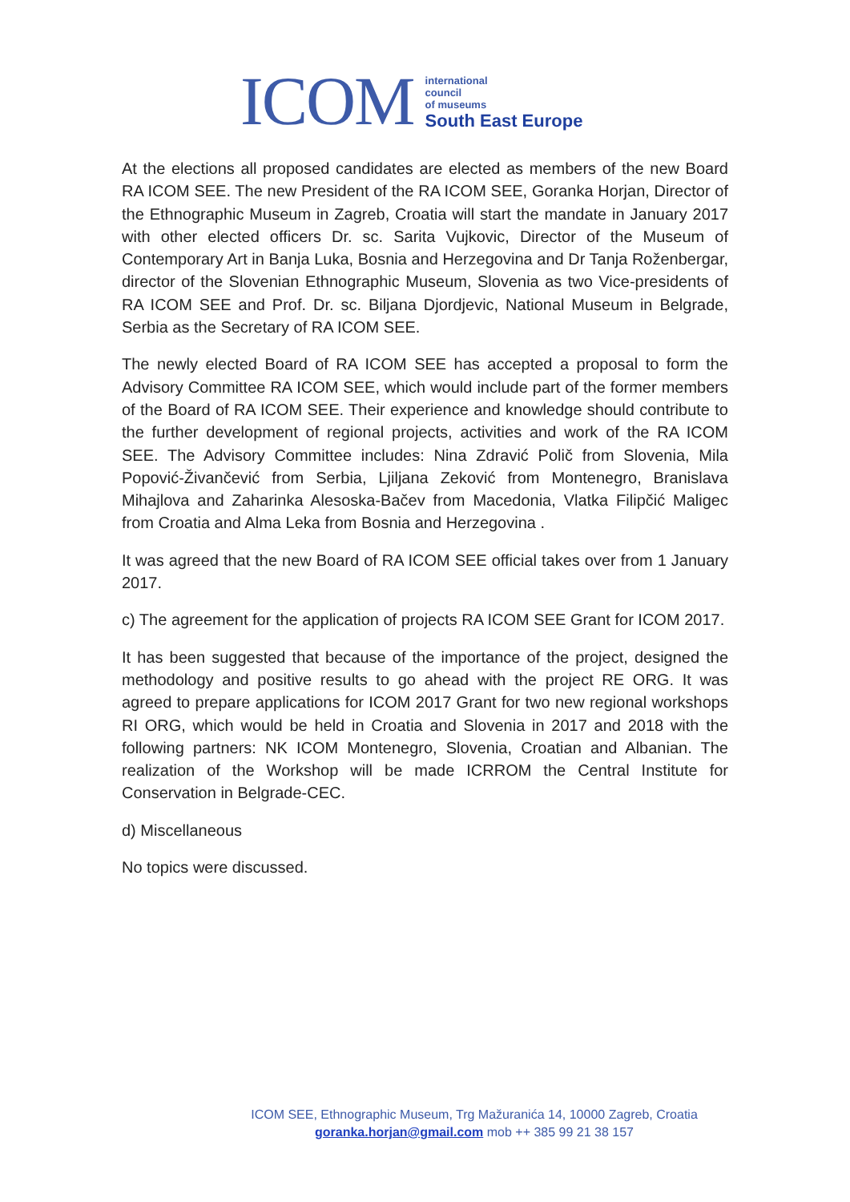ICOM
international
council
of museums
South East Europe
At the elections all proposed candidates are elected as members of the new Board RA ICOM SEE. The new President of the RA ICOM SEE, Goranka Horjan, Director of the Ethnographic Museum in Zagreb, Croatia will start the mandate in January 2017 with other elected officers Dr. sc. Sarita Vujkovic, Director of the Museum of Contemporary Art in Banja Luka, Bosnia and Herzegovina and Dr Tanja Roženbergar, director of the Slovenian Ethnographic Museum, Slovenia as two Vice-presidents of RA ICOM SEE and Prof. Dr. sc. Biljana Djordjevic, National Museum in Belgrade, Serbia as the Secretary of RA ICOM SEE.
The newly elected Board of RA ICOM SEE has accepted a proposal to form the Advisory Committee RA ICOM SEE, which would include part of the former members of the Board of RA ICOM SEE. Their experience and knowledge should contribute to the further development of regional projects, activities and work of the RA ICOM SEE. The Advisory Committee includes: Nina Zdravić Polič from Slovenia, Mila Popović-Živančević from Serbia, Ljiljana Zeković from Montenegro, Branislava Mihajlova and Zaharinka Alesoska-Bačev from Macedonia, Vlatka Filipčić Maligec from Croatia and Alma Leka from Bosnia and Herzegovina .
It was agreed that the new Board of RA ICOM SEE official takes over from 1 January 2017.
c) The agreement for the application of projects RA ICOM SEE Grant for ICOM 2017.
It has been suggested that because of the importance of the project, designed the methodology and positive results to go ahead with the project RE ORG. It was agreed to prepare applications for ICOM 2017 Grant for two new regional workshops RI ORG, which would be held in Croatia and Slovenia in 2017 and 2018 with the following partners: NK ICOM Montenegro, Slovenia, Croatian and Albanian. The realization of the Workshop will be made ICRROM the Central Institute for Conservation in Belgrade-CEC.
d) Miscellaneous
No topics were discussed.
ICOM SEE, Ethnographic Museum, Trg Mažuranića 14, 10000 Zagreb, Croatia
goranka.horjan@gmail.com mob ++ 385 99 21 38 157